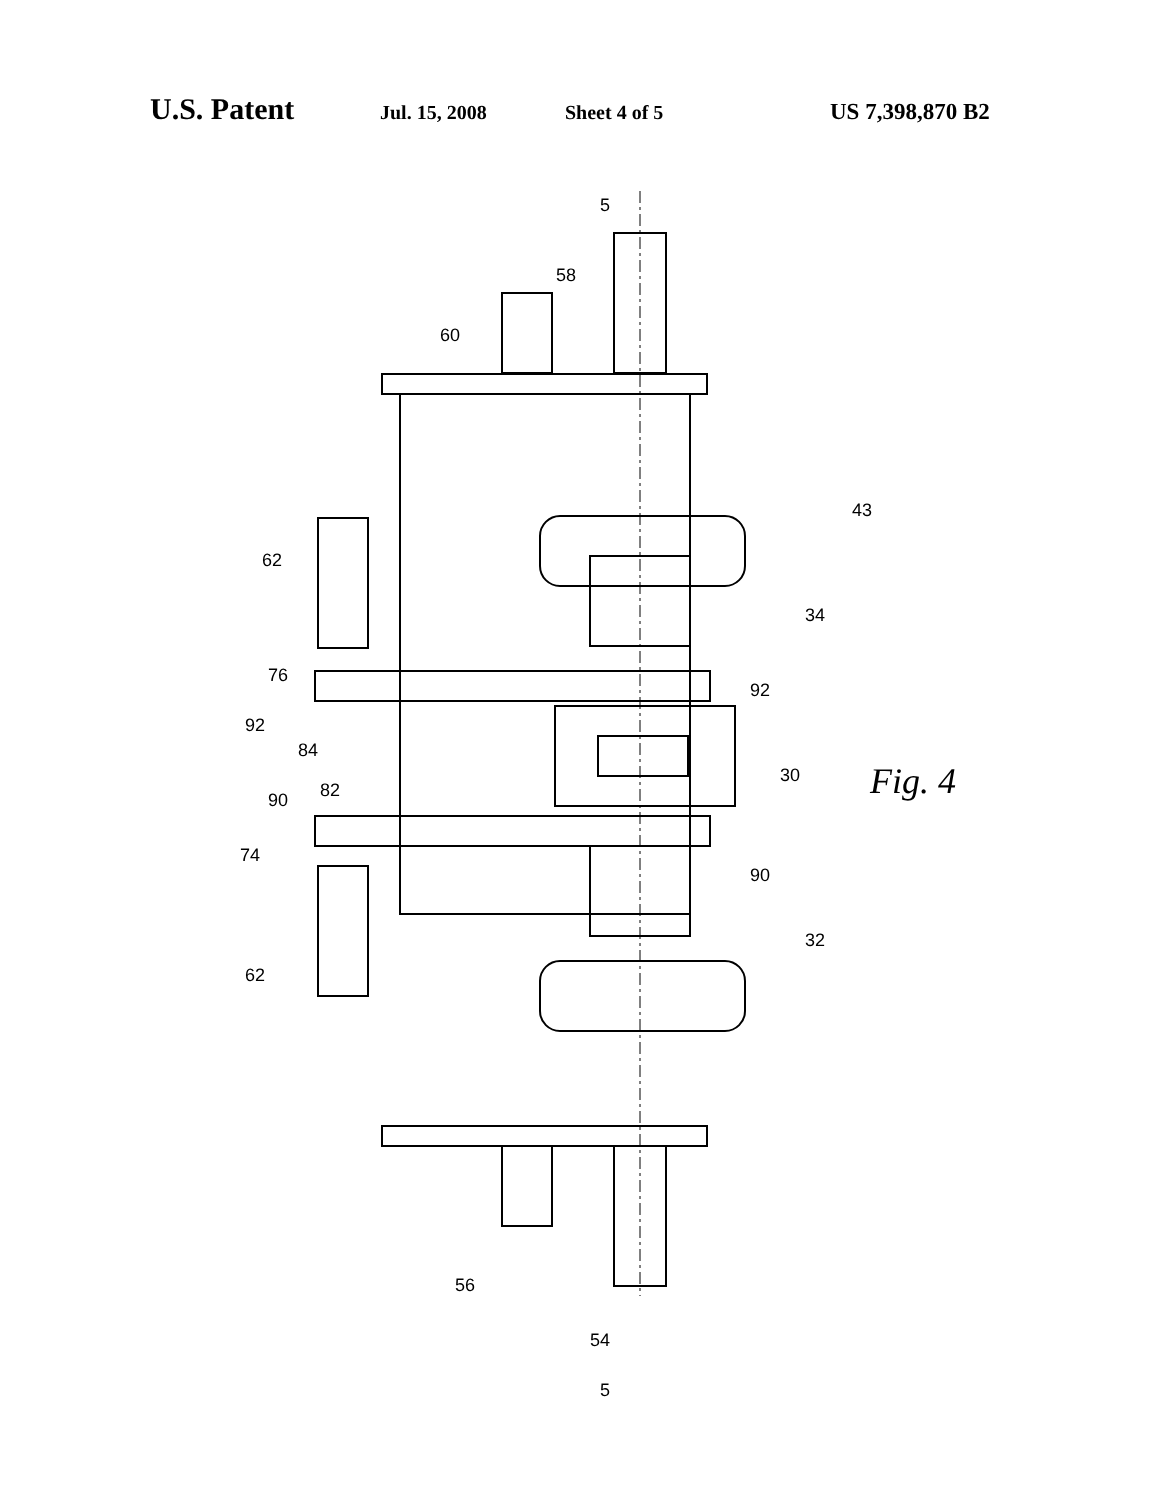U.S. Patent Jul. 15, 2008 Sheet 4 of 5 US 7,398,870 B2
5
58
60
62
43
34
76
92
92
84
30
90 82
74
90
32
62
56
54
5
Fig. 4